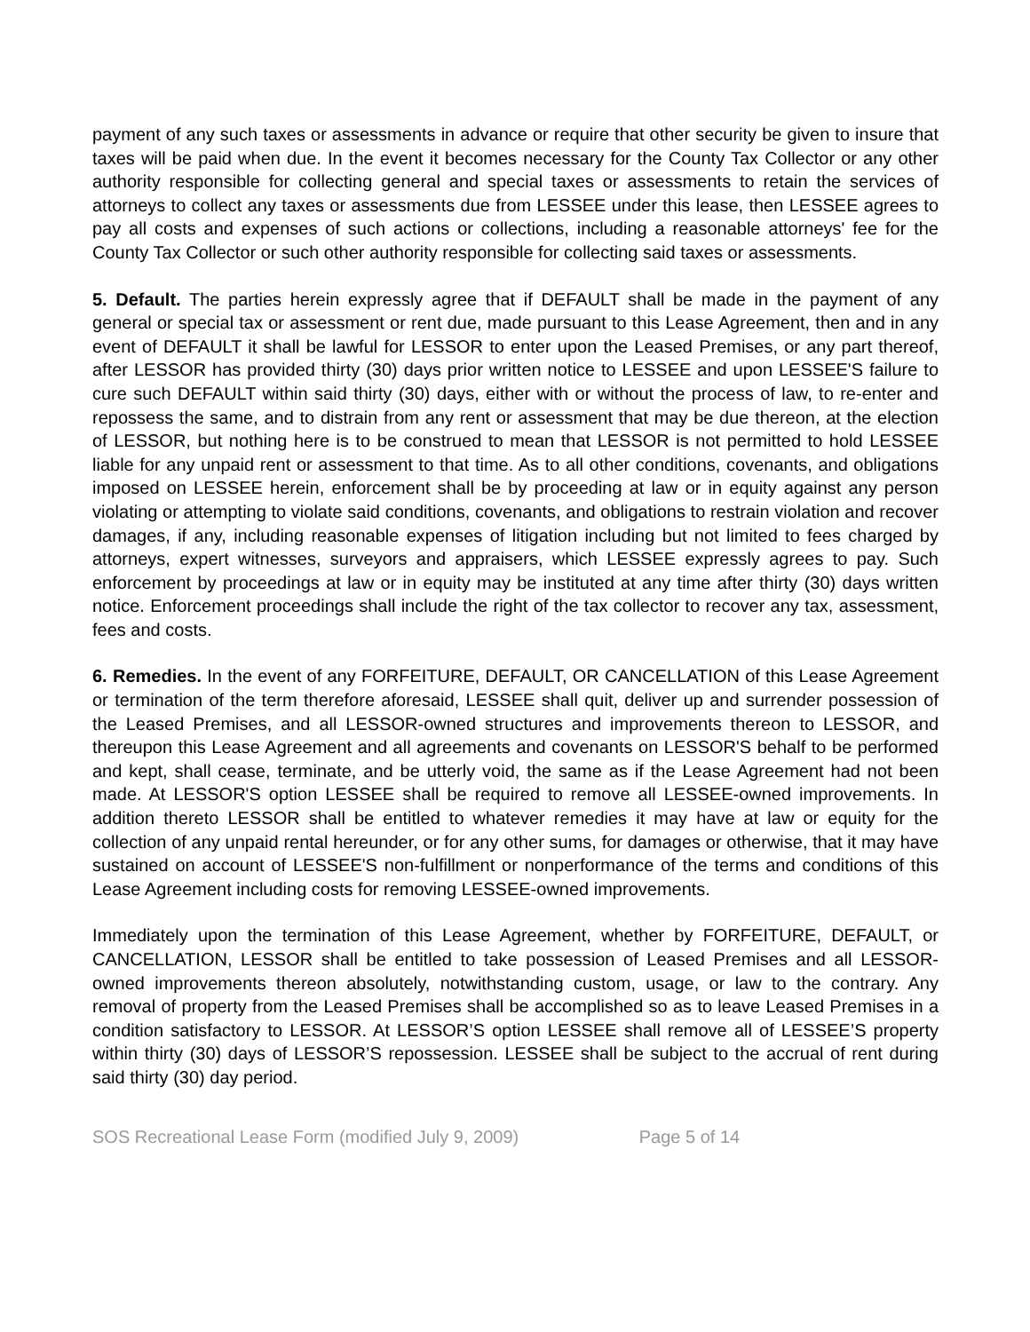payment of any such taxes or assessments in advance or require that other security be given to insure that taxes will be paid when due. In the event it becomes necessary for the County Tax Collector or any other authority responsible for collecting general and special taxes or assessments to retain the services of attorneys to collect any taxes or assessments due from LESSEE under this lease, then LESSEE agrees to pay all costs and expenses of such actions or collections, including a reasonable attorneys' fee for the County Tax Collector or such other authority responsible for collecting said taxes or assessments.
5. Default. The parties herein expressly agree that if DEFAULT shall be made in the payment of any general or special tax or assessment or rent due, made pursuant to this Lease Agreement, then and in any event of DEFAULT it shall be lawful for LESSOR to enter upon the Leased Premises, or any part thereof, after LESSOR has provided thirty (30) days prior written notice to LESSEE and upon LESSEE'S failure to cure such DEFAULT within said thirty (30) days, either with or without the process of law, to re-enter and repossess the same, and to distrain from any rent or assessment that may be due thereon, at the election of LESSOR, but nothing here is to be construed to mean that LESSOR is not permitted to hold LESSEE liable for any unpaid rent or assessment to that time. As to all other conditions, covenants, and obligations imposed on LESSEE herein, enforcement shall be by proceeding at law or in equity against any person violating or attempting to violate said conditions, covenants, and obligations to restrain violation and recover damages, if any, including reasonable expenses of litigation including but not limited to fees charged by attorneys, expert witnesses, surveyors and appraisers, which LESSEE expressly agrees to pay. Such enforcement by proceedings at law or in equity may be instituted at any time after thirty (30) days written notice. Enforcement proceedings shall include the right of the tax collector to recover any tax, assessment, fees and costs.
6. Remedies. In the event of any FORFEITURE, DEFAULT, OR CANCELLATION of this Lease Agreement or termination of the term therefore aforesaid, LESSEE shall quit, deliver up and surrender possession of the Leased Premises, and all LESSOR-owned structures and improvements thereon to LESSOR, and thereupon this Lease Agreement and all agreements and covenants on LESSOR'S behalf to be performed and kept, shall cease, terminate, and be utterly void, the same as if the Lease Agreement had not been made. At LESSOR'S option LESSEE shall be required to remove all LESSEE-owned improvements. In addition thereto LESSOR shall be entitled to whatever remedies it may have at law or equity for the collection of any unpaid rental hereunder, or for any other sums, for damages or otherwise, that it may have sustained on account of LESSEE'S non-fulfillment or nonperformance of the terms and conditions of this Lease Agreement including costs for removing LESSEE-owned improvements.
Immediately upon the termination of this Lease Agreement, whether by FORFEITURE, DEFAULT, or CANCELLATION, LESSOR shall be entitled to take possession of Leased Premises and all LESSOR- owned improvements thereon absolutely, notwithstanding custom, usage, or law to the contrary. Any removal of property from the Leased Premises shall be accomplished so as to leave Leased Premises in a condition satisfactory to LESSOR. At LESSOR’S option LESSEE shall remove all of LESSEE’S property within thirty (30) days of LESSOR’S repossession. LESSEE shall be subject to the accrual of rent during said thirty (30) day period.
SOS Recreational Lease Form (modified July 9, 2009) Page 5 of 14